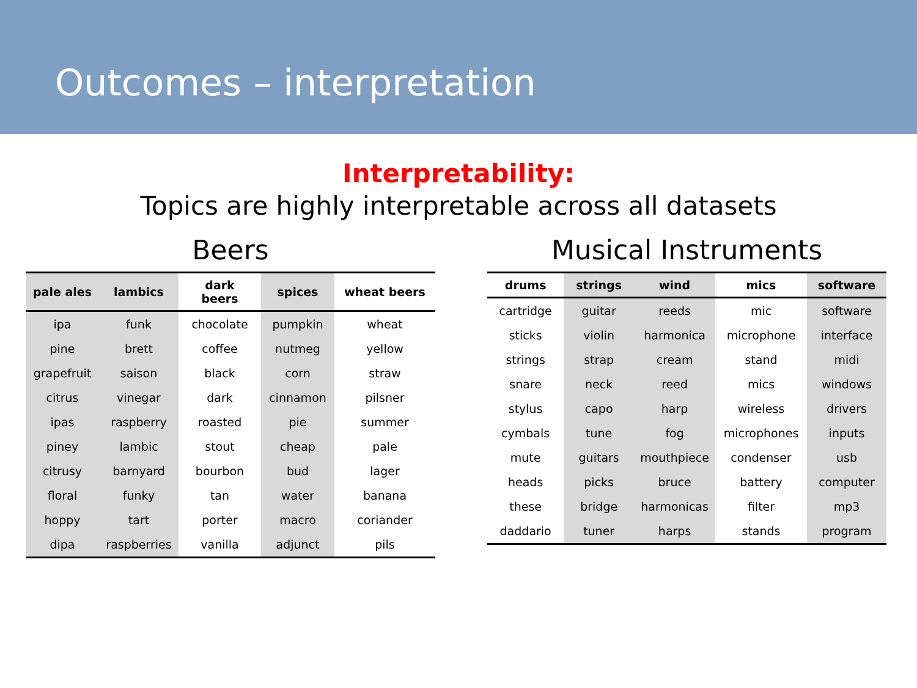Outcomes – interpretation
Interpretability:
Topics are highly interpretable across all datasets
Beers
| pale ales | lambics | dark beers | spices | wheat beers |
| --- | --- | --- | --- | --- |
| ipa | funk | chocolate | pumpkin | wheat |
| pine | brett | coffee | nutmeg | yellow |
| grapefruit | saison | black | corn | straw |
| citrus | vinegar | dark | cinnamon | pilsner |
| ipas | raspberry | roasted | pie | summer |
| piney | lambic | stout | cheap | pale |
| citrusy | barnyard | bourbon | bud | lager |
| floral | funky | tan | water | banana |
| hoppy | tart | porter | macro | coriander |
| dipa | raspberries | vanilla | adjunct | pils |
Musical Instruments
| drums | strings | wind | mics | software |
| --- | --- | --- | --- | --- |
| cartridge | guitar | reeds | mic | software |
| sticks | violin | harmonica | microphone | interface |
| strings | strap | cream | stand | midi |
| snare | neck | reed | mics | windows |
| stylus | capo | harp | wireless | drivers |
| cymbals | tune | fog | microphones | inputs |
| mute | guitars | mouthpiece | condenser | usb |
| heads | picks | bruce | battery | computer |
| these | bridge | harmonicas | filter | mp3 |
| daddario | tuner | harps | stands | program |